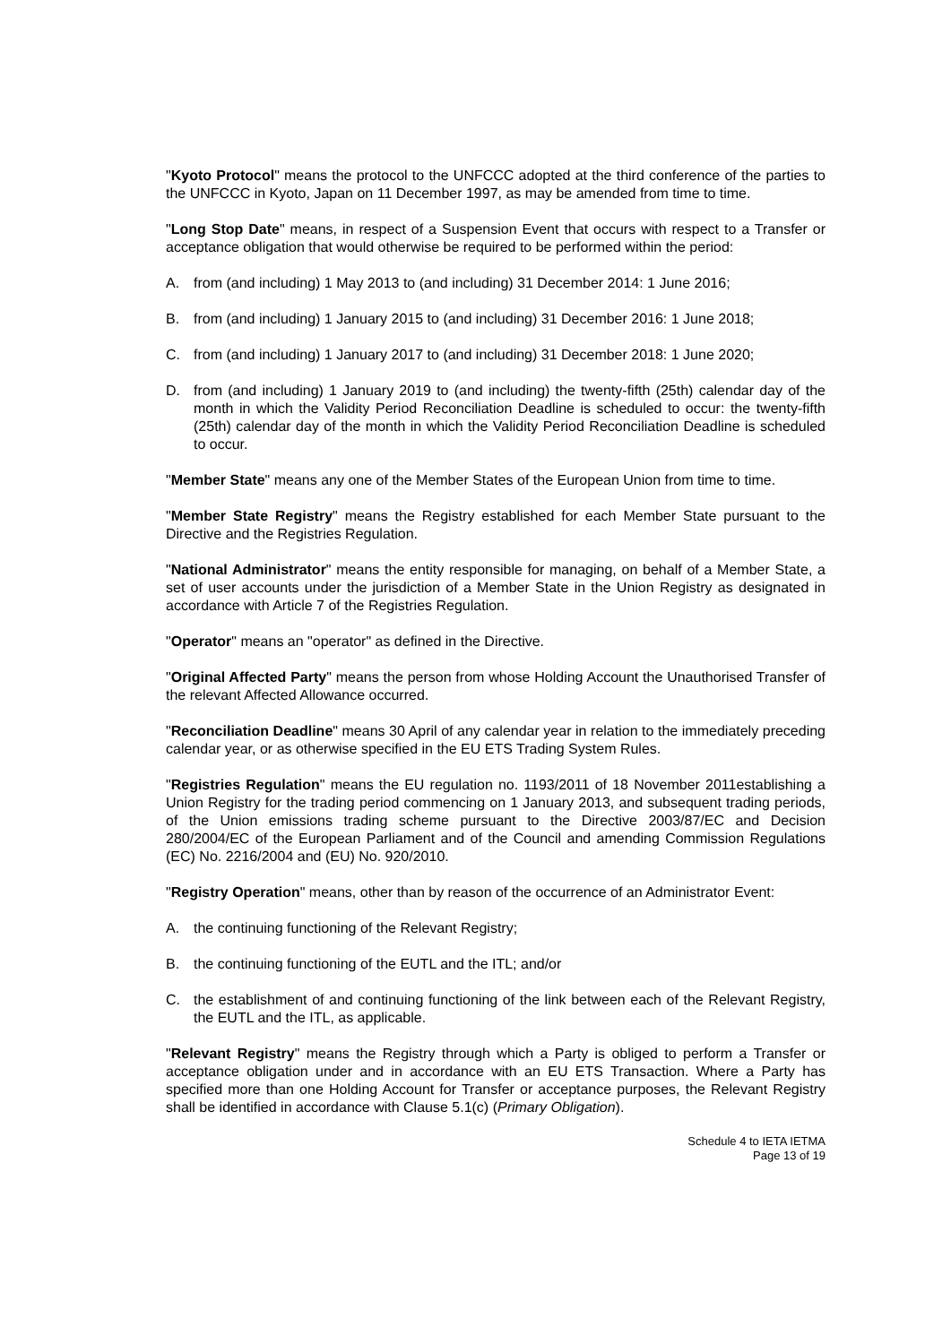"Kyoto Protocol" means the protocol to the UNFCCC adopted at the third conference of the parties to the UNFCCC in Kyoto, Japan on 11 December 1997, as may be amended from time to time.
"Long Stop Date" means, in respect of a Suspension Event that occurs with respect to a Transfer or acceptance obligation that would otherwise be required to be performed within the period:
A. from (and including) 1 May 2013 to (and including) 31 December 2014: 1 June 2016;
B. from (and including) 1 January 2015 to (and including) 31 December 2016: 1 June 2018;
C. from (and including) 1 January 2017 to (and including) 31 December 2018: 1 June 2020;
D. from (and including) 1 January 2019 to (and including) the twenty-fifth (25th) calendar day of the month in which the Validity Period Reconciliation Deadline is scheduled to occur: the twenty-fifth (25th) calendar day of the month in which the Validity Period Reconciliation Deadline is scheduled to occur.
"Member State" means any one of the Member States of the European Union from time to time.
"Member State Registry" means the Registry established for each Member State pursuant to the Directive and the Registries Regulation.
"National Administrator" means the entity responsible for managing, on behalf of a Member State, a set of user accounts under the jurisdiction of a Member State in the Union Registry as designated in accordance with Article 7 of the Registries Regulation.
"Operator" means an "operator" as defined in the Directive.
"Original Affected Party" means the person from whose Holding Account the Unauthorised Transfer of the relevant Affected Allowance occurred.
"Reconciliation Deadline" means 30 April of any calendar year in relation to the immediately preceding calendar year, or as otherwise specified in the EU ETS Trading System Rules.
"Registries Regulation" means the EU regulation no. 1193/2011 of 18 November 2011establishing a Union Registry for the trading period commencing on 1 January 2013, and subsequent trading periods, of the Union emissions trading scheme pursuant to the Directive 2003/87/EC and Decision 280/2004/EC of the European Parliament and of the Council and amending Commission Regulations (EC) No. 2216/2004 and (EU) No. 920/2010.
"Registry Operation" means, other than by reason of the occurrence of an Administrator Event:
A. the continuing functioning of the Relevant Registry;
B. the continuing functioning of the EUTL and the ITL; and/or
C. the establishment of and continuing functioning of the link between each of the Relevant Registry, the EUTL and the ITL, as applicable.
"Relevant Registry" means the Registry through which a Party is obliged to perform a Transfer or acceptance obligation under and in accordance with an EU ETS Transaction. Where a Party has specified more than one Holding Account for Transfer or acceptance purposes, the Relevant Registry shall be identified in accordance with Clause 5.1(c) (Primary Obligation).
Schedule 4 to IETA IETMA
Page 13 of 19